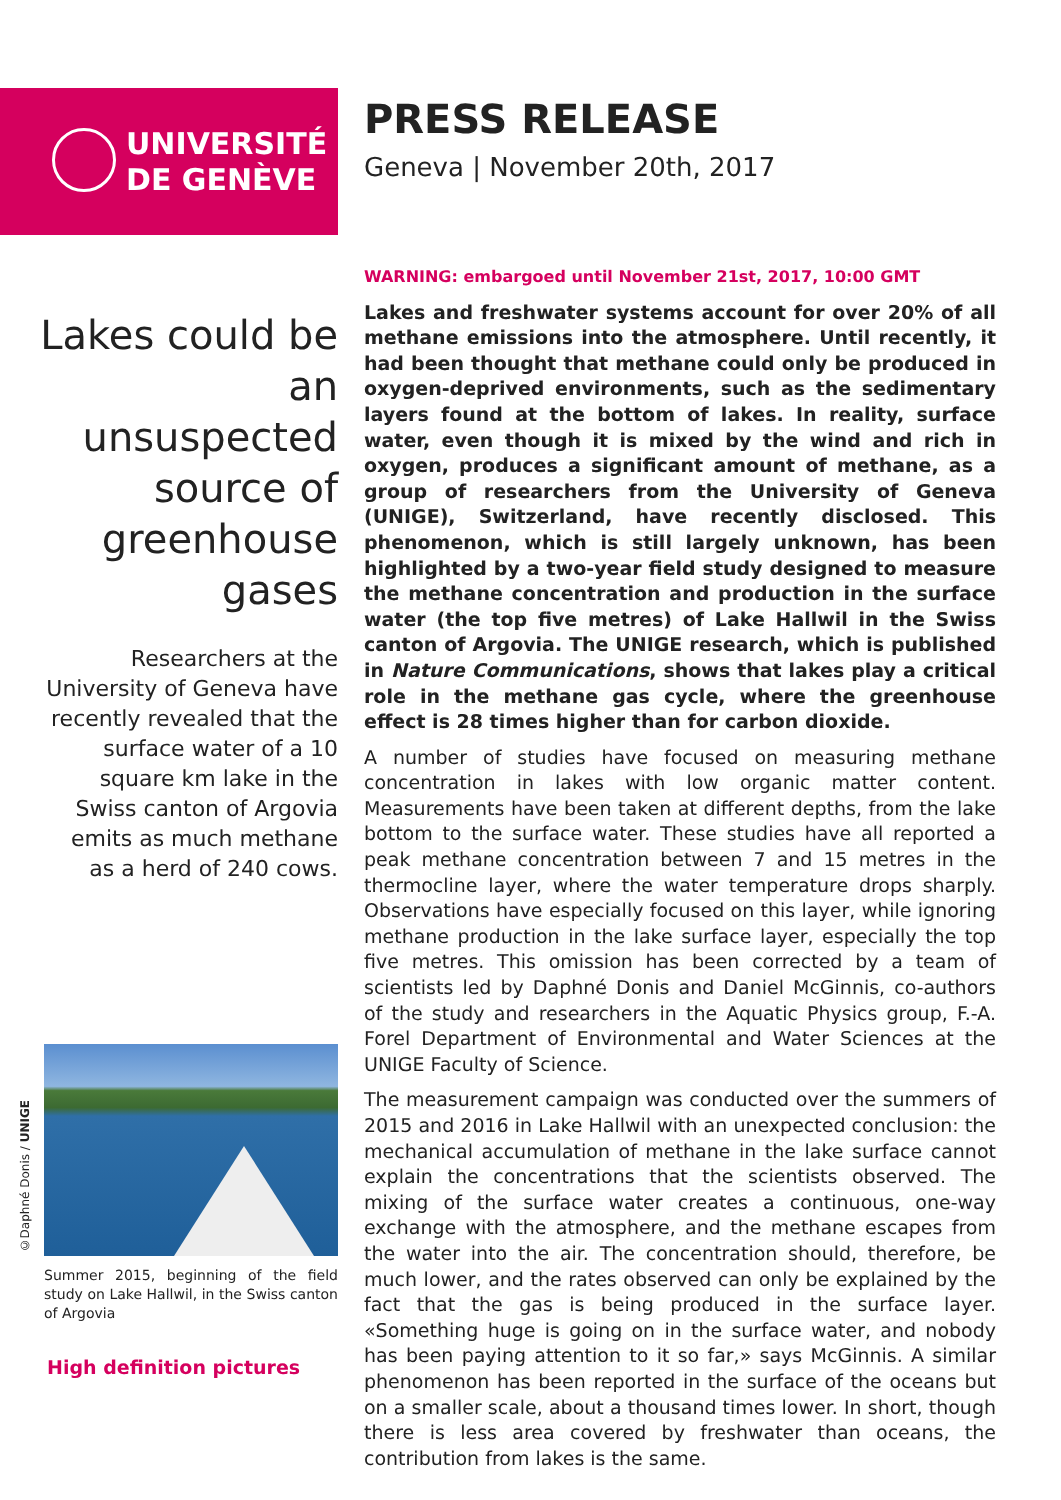UNIVERSITÉ
DE GENÈVE
PRESS RELEASE
Geneva | November 20th, 2017
Lakes could be an unsuspected source of greenhouse gases
Researchers at the University of Geneva have recently revealed that the surface water of a 10 square km lake in the Swiss canton of Argovia emits as much methane as a herd of 240 cows.
WARNING: embargoed until November 21st, 2017, 10:00 GMT
Lakes and freshwater systems account for over 20% of all methane emissions into the atmosphere. Until recently, it had been thought that methane could only be produced in oxygen-deprived environments, such as the sedimentary layers found at the bottom of lakes. In reality, surface water, even though it is mixed by the wind and rich in oxygen, produces a significant amount of methane, as a group of researchers from the University of Geneva (UNIGE), Switzerland, have recently disclosed. This phenomenon, which is still largely unknown, has been highlighted by a two-year field study designed to measure the methane concentration and production in the surface water (the top five metres) of Lake Hallwil in the Swiss canton of Argovia. The UNIGE research, which is published in Nature Communications, shows that lakes play a critical role in the methane gas cycle, where the greenhouse effect is 28 times higher than for carbon dioxide.
A number of studies have focused on measuring methane concentration in lakes with low organic matter content. Measurements have been taken at different depths, from the lake bottom to the surface water. These studies have all reported a peak methane concentration between 7 and 15 metres in the thermocline layer, where the water temperature drops sharply. Observations have especially focused on this layer, while ignoring methane production in the lake surface layer, especially the top five metres. This omission has been corrected by a team of scientists led by Daphné Donis and Daniel McGinnis, co-authors of the study and researchers in the Aquatic Physics group, F.-A. Forel Department of Environmental and Water Sciences at the UNIGE Faculty of Science.
The measurement campaign was conducted over the summers of 2015 and 2016 in Lake Hallwil with an unexpected conclusion: the mechanical accumulation of methane in the lake surface cannot explain the concentrations that the scientists observed. The mixing of the surface water creates a continuous, one-way exchange with the atmosphere, and the methane escapes from the water into the air. The concentration should, therefore, be much lower, and the rates observed can only be explained by the fact that the gas is being produced in the surface layer. «Something huge is going on in the surface water, and nobody has been paying attention to it so far,» says McGinnis. A similar phenomenon has been reported in the surface of the oceans but on a smaller scale, about a thousand times lower. In short, though there is less area covered by freshwater than oceans, the contribution from lakes is the same.
©Daphné Donis / UNIGE
Summer 2015, beginning of the field study on Lake Hallwil, in the Swiss canton of Argovia
High definition pictures